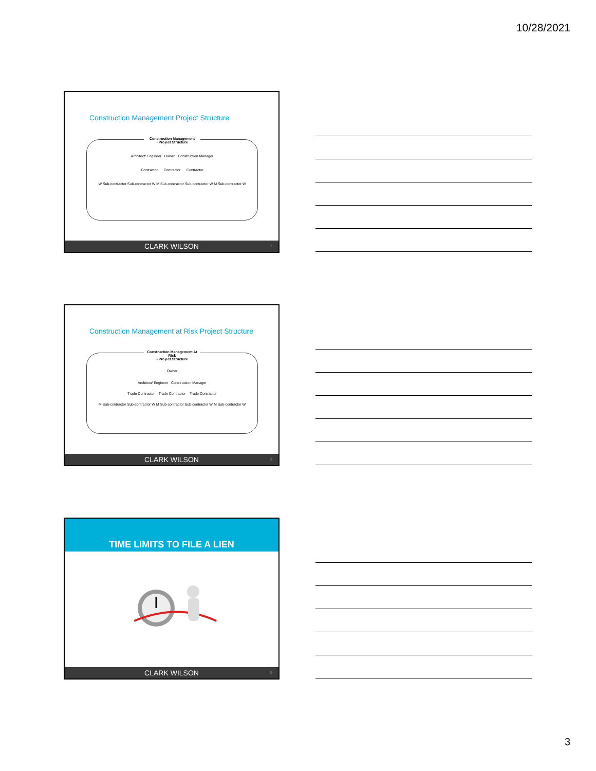10/28/2021
Construction Management Project Structure
Construction Management
- Project Structure
Architect/ Engineer Owner Construction Manager
Contractor Contractor Contractor
W Sub-contractor Sub-contractor W M Sub-contractor Sub-contractor W M Sub-contractor W
CLARK WILSON 7
Construction Management at Risk Project Structure
Construction Management At Risk
- Project Structure
Owner
Architect/ Engineer Construction Manager
Trade Contractor Trade Contractor Trade Contractor
M Sub-contractor Sub-contractor W M Sub-contractor Sub-contractor W M Sub-contractor W
CLARK WILSON 8
TIME LIMITS TO FILE A LIEN
CLARK WILSON 9
3